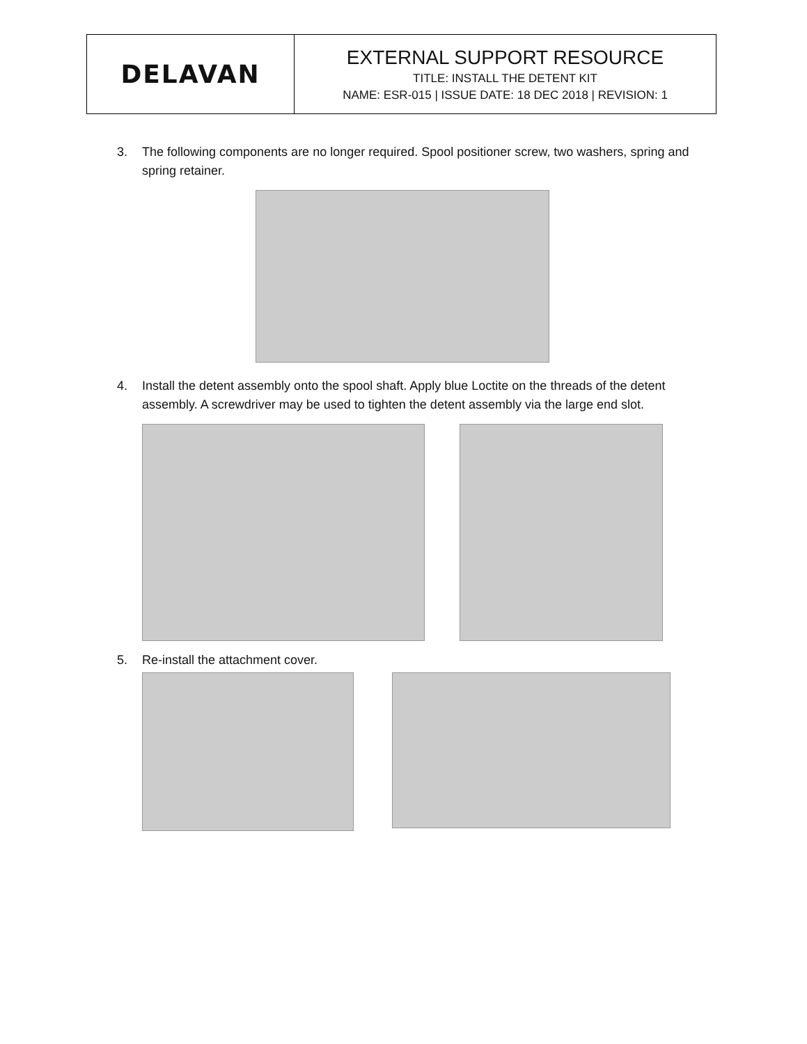| DELAVAN | EXTERNAL SUPPORT RESOURCE TITLE: INSTALL THE DETENT KIT NAME: ESR-015 / ISSUE DATE: 18 DEC 2018 / REVISION: 1 |
3. The following components are no longer required. Spool positioner screw, two washers, spring and spring retainer.
4. Install the detent assembly onto the spool shaft. Apply blue Loctite on the threads of the detent assembly. A screwdriver may be used to tighten the detent assembly via the large end slot.
5. Re-install the attachment cover.